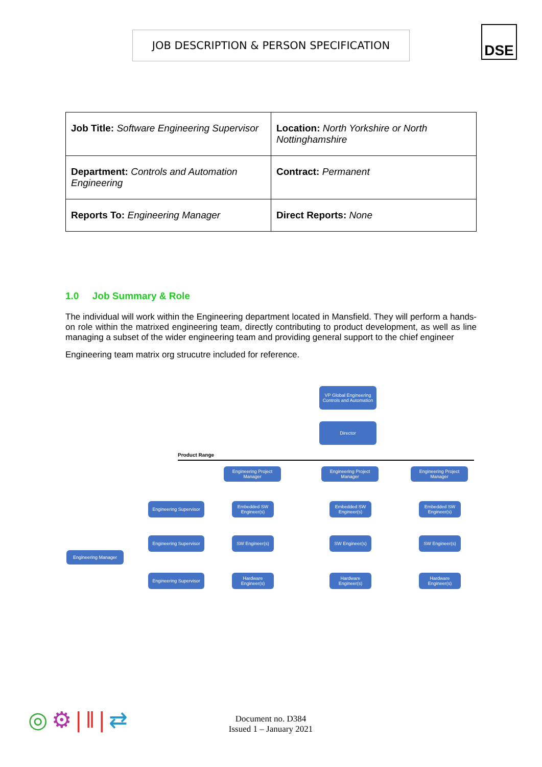JOB DESCRIPTION & PERSON SPECIFICATION DSE
| Job Title: Software Engineering Supervisor | Location: North Yorkshire or North Nottinghamshire |
| Department: Controls and Automation Engineering | Contract: Permanent |
| Reports To: Engineering Manager | Direct Reports: None |
1.0 Job Summary & Role
The individual will work within the Engineering department located in Mansfield. They will perform a hands-on role within the matrixed engineering team, directly contributing to product development, as well as line managing a subset of the wider engineering team and providing general support to the chief engineer
Engineering team matrix org strucutre included for reference.
VP Global Engineering Controls and Automation
Director
Product Range
Engineering Project Manager
Engineering Project Manager
Engineering Project Manager
Engineering Supervisor
Embedded SW Engineer(s)
Embedded SW Engineer(s)
Embedded SW Engineer(s)
Engineering Supervisor
SW Engineer(s) SW Engineer(s) SW Engineer(s)
Engineering Manager
Engineering Supervisor
Hardware Engineer(s)
Hardware Engineer(s)
Hardware Engineer(s)
◎⚙|‖|⇄
Document no. D384
Issued 1 – January 2021